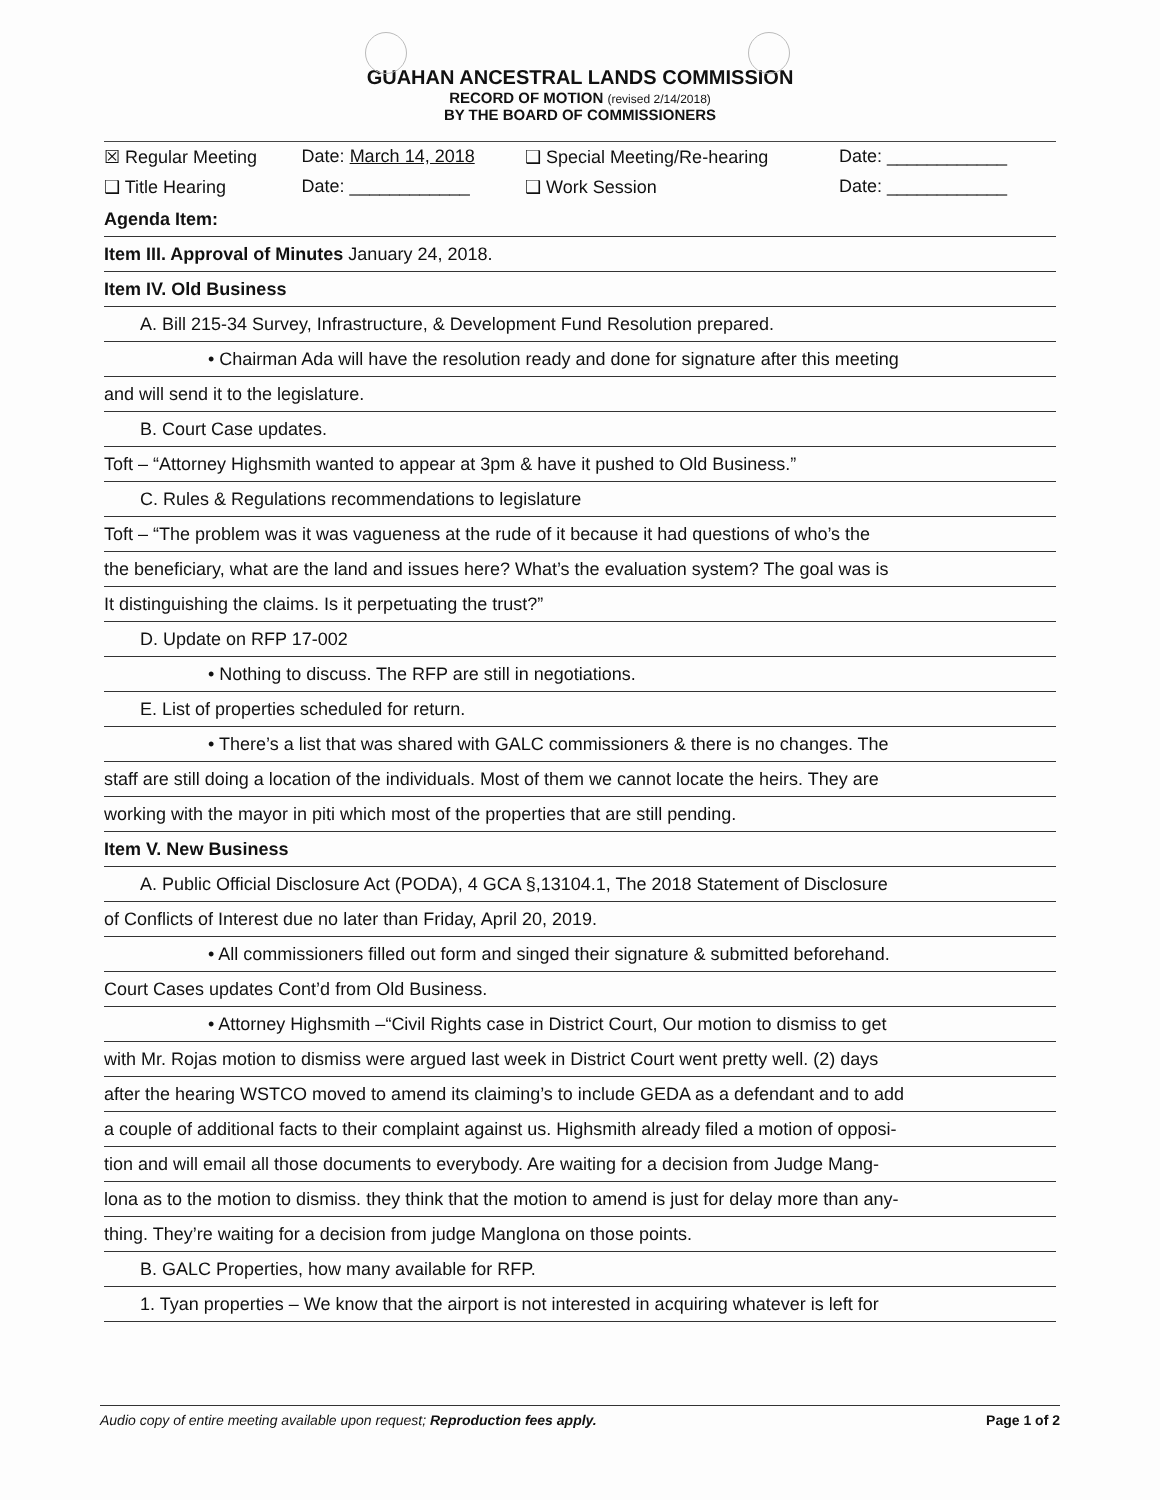GUAHAN ANCESTRAL LANDS COMMISSION
RECORD OF MOTION (revised 2/14/2018)
BY THE BOARD OF COMMISSIONERS
| ☒ Regular Meeting | Date: March 14, 2018 | ❑ Special Meeting/Re-hearing | Date: ____________ |
| ❑ Title Hearing | Date: ____________ | ❑ Work Session | Date: ____________ |
Agenda Item:
Item III. Approval of Minutes January 24, 2018.
Item IV. Old Business
A. Bill 215-34 Survey, Infrastructure, & Development Fund Resolution prepared.
• Chairman Ada will have the resolution ready and done for signature after this meeting
and will send it to the legislature.
B. Court Case updates.
Toft – “Attorney Highsmith wanted to appear at 3pm & have it pushed to Old Business.”
C. Rules & Regulations recommendations to legislature
Toft – “The problem was it was vagueness at the rude of it because it had questions of who’s the
the beneficiary, what are the land and issues here? What’s the evaluation system? The goal was is
It distinguishing the claims. Is it perpetuating the trust?”
D. Update on RFP 17-002
• Nothing to discuss. The RFP are still in negotiations.
E. List of properties scheduled for return.
• There’s a list that was shared with GALC commissioners & there is no changes. The
staff are still doing a location of the individuals. Most of them we cannot locate the heirs. They are
working with the mayor in piti which most of the properties that are still pending.
Item V. New Business
A. Public Official Disclosure Act (PODA), 4 GCA §,13104.1, The 2018 Statement of Disclosure
of Conflicts of Interest due no later than Friday, April 20, 2019.
• All commissioners filled out form and singed their signature & submitted beforehand.
Court Cases updates Cont’d from Old Business.
• Attorney Highsmith –“Civil Rights case in District Court, Our motion to dismiss to get
with Mr. Rojas motion to dismiss were argued last week in District Court went pretty well. (2) days
after the hearing WSTCO moved to amend its claiming’s to include GEDA as a defendant and to add
a couple of additional facts to their complaint against us. Highsmith already filed a motion of opposi-
tion and will email all those documents to everybody. Are waiting for a decision from Judge Mang-
lona as to the motion to dismiss. they think that the motion to amend is just for delay more than any-
thing. They’re waiting for a decision from judge Manglona on those points.
B. GALC Properties, how many available for RFP.
1. Tyan properties – We know that the airport is not interested in acquiring whatever is left for
Audio copy of entire meeting available upon request; Reproduction fees apply. Page 1 of 2